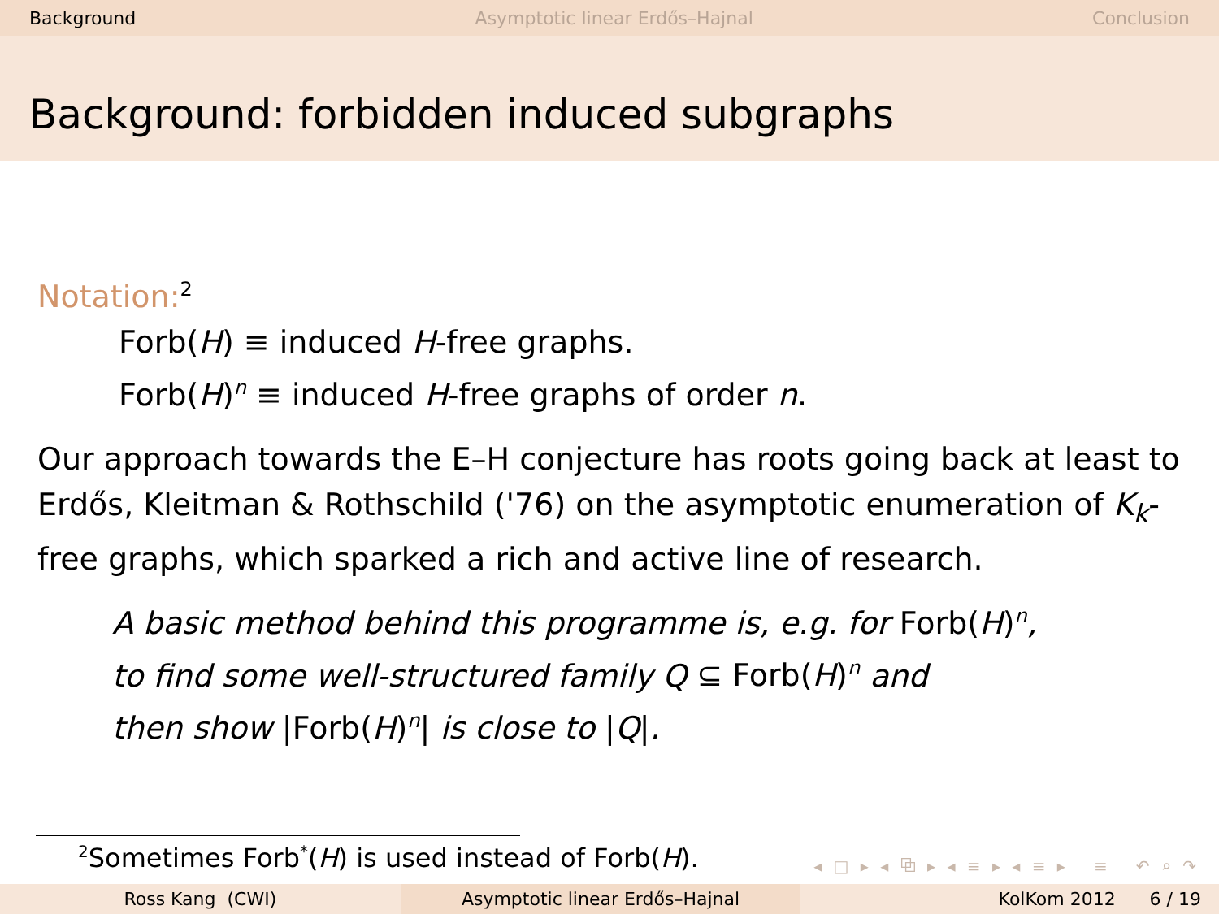Background Asymptotic linear Erdős–Hajnal Conclusion
Background: forbidden induced subgraphs
Notation:<sup>2</sup>
Forb(H) ≡ induced H-free graphs.
Forb(H)<sup>n</sup> ≡ induced H-free graphs of order n.
Our approach towards the E–H conjecture has roots going back at least to Erdős, Kleitman & Rothschild ('76) on the asymptotic enumeration of K<sub>k</sub>-free graphs, which sparked a rich and active line of research.
A basic method behind this programme is, e.g. for Forb(H)<sup>n</sup>,
to find some well-structured family Q ⊆ Forb(H)<sup>n</sup> and
then show |Forb(H)<sup>n</sup>| is close to |Q|.
<sup>2</sup> Sometimes Forb<sup>*</sup>(H) is used instead of Forb(H).
◂ □ ▸ ◂ ⧉ ▸ ◂ ≡ ▸ ◂ ≡ ▸ ≡ ↶ ⌕ ↷
Ross Kang (CWI) Asymptotic linear Erdős–Hajnal KolKom 2012 6 / 19